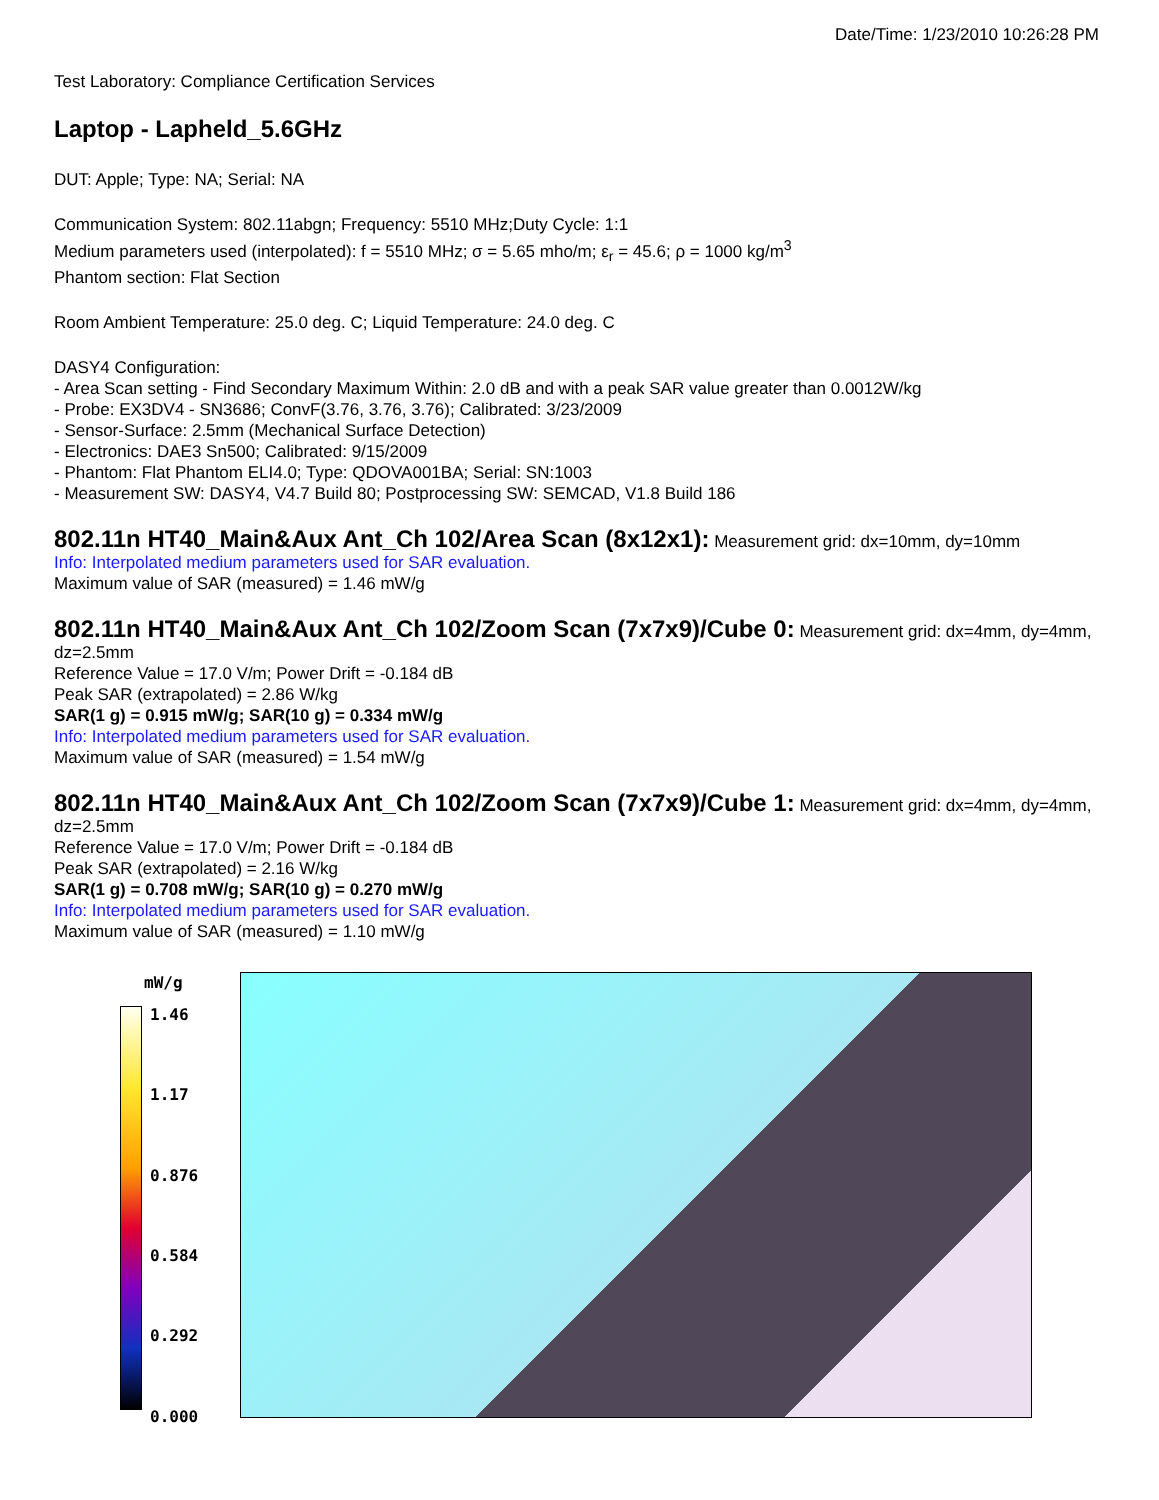Date/Time: 1/23/2010 10:26:28 PM
Test Laboratory: Compliance Certification Services
Laptop - Lapheld_5.6GHz
DUT: Apple; Type: NA; Serial: NA
Communication System: 802.11abgn; Frequency: 5510 MHz;Duty Cycle: 1:1
Medium parameters used (interpolated): f = 5510 MHz; σ = 5.65 mho/m; ε<sub>r</sub> = 45.6; ρ = 1000 kg/m<sup>3</sup>
Phantom section: Flat Section
Room Ambient Temperature: 25.0 deg. C; Liquid Temperature: 24.0 deg. C
DASY4 Configuration:
- Area Scan setting - Find Secondary Maximum Within: 2.0 dB and with a peak SAR value greater than 0.0012W/kg
- Probe: EX3DV4 - SN3686; ConvF(3.76, 3.76, 3.76); Calibrated: 3/23/2009
- Sensor-Surface: 2.5mm (Mechanical Surface Detection)
- Electronics: DAE3 Sn500; Calibrated: 9/15/2009
- Phantom: Flat Phantom ELI4.0; Type: QDOVA001BA; Serial: SN:1003
- Measurement SW: DASY4, V4.7 Build 80; Postprocessing SW: SEMCAD, V1.8 Build 186
802.11n HT40_Main&Aux Ant_Ch 102/Area Scan (8x12x1):
Measurement grid: dx=10mm, dy=10mm
Info: Interpolated medium parameters used for SAR evaluation.
Maximum value of SAR (measured) = 1.46 mW/g
802.11n HT40_Main&Aux Ant_Ch 102/Zoom Scan (7x7x9)/Cube 0:
Measurement grid: dx=4mm, dy=4mm, dz=2.5mm
Reference Value = 17.0 V/m; Power Drift = -0.184 dB
Peak SAR (extrapolated) = 2.86 W/kg
SAR(1 g) = 0.915 mW/g; SAR(10 g) = 0.334 mW/g
Info: Interpolated medium parameters used for SAR evaluation.
Maximum value of SAR (measured) = 1.54 mW/g
802.11n HT40_Main&Aux Ant_Ch 102/Zoom Scan (7x7x9)/Cube 1:
Measurement grid: dx=4mm, dy=4mm, dz=2.5mm
Reference Value = 17.0 V/m; Power Drift = -0.184 dB
Peak SAR (extrapolated) = 2.16 W/kg
SAR(1 g) = 0.708 mW/g; SAR(10 g) = 0.270 mW/g
Info: Interpolated medium parameters used for SAR evaluation.
Maximum value of SAR (measured) = 1.10 mW/g
mW/g
1.46
1.17
0.876
0.584
0.292
0.000